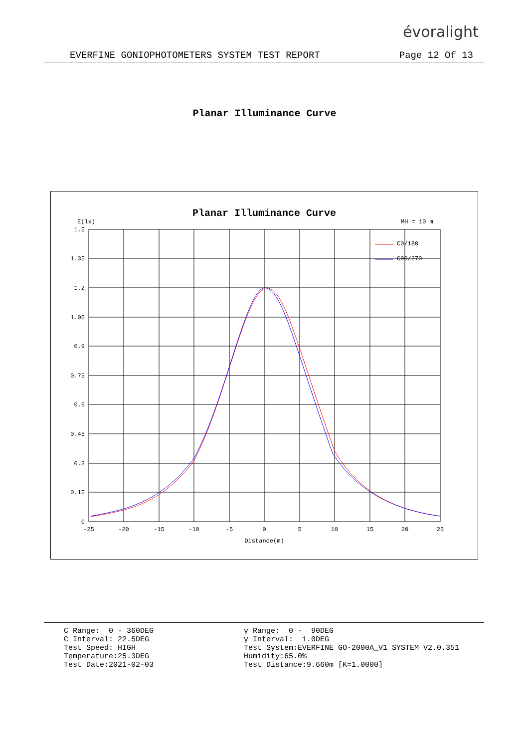évoralight
EVERFINE GONIOPHOTOMETERS SYSTEM TEST REPORT Page 12 Of 13
Planar Illuminance Curve
Planar Illuminance Curve
E(lx)
MH = 10 m
1.5
1.35
1.2
1.05
0.9
0.75
0.6
0.45
0.3
0.15
0
-25
-20
-15
-10
-5
0
5
10
15
20
25
Distance(m)
C0/180
C90/270
C Range: 0 - 360DEG C Interval: 22.5DEG Test Speed: HIGH Temperature:25.3DEG Test Date:2021-02-03
γ Range: 0 - 90DEG γ Interval: 1.0DEG Test System:EVERFINE GO-2000A_V1 SYSTEM V2.0.351 Humidity:65.0% Test Distance:9.660m [K=1.0000]